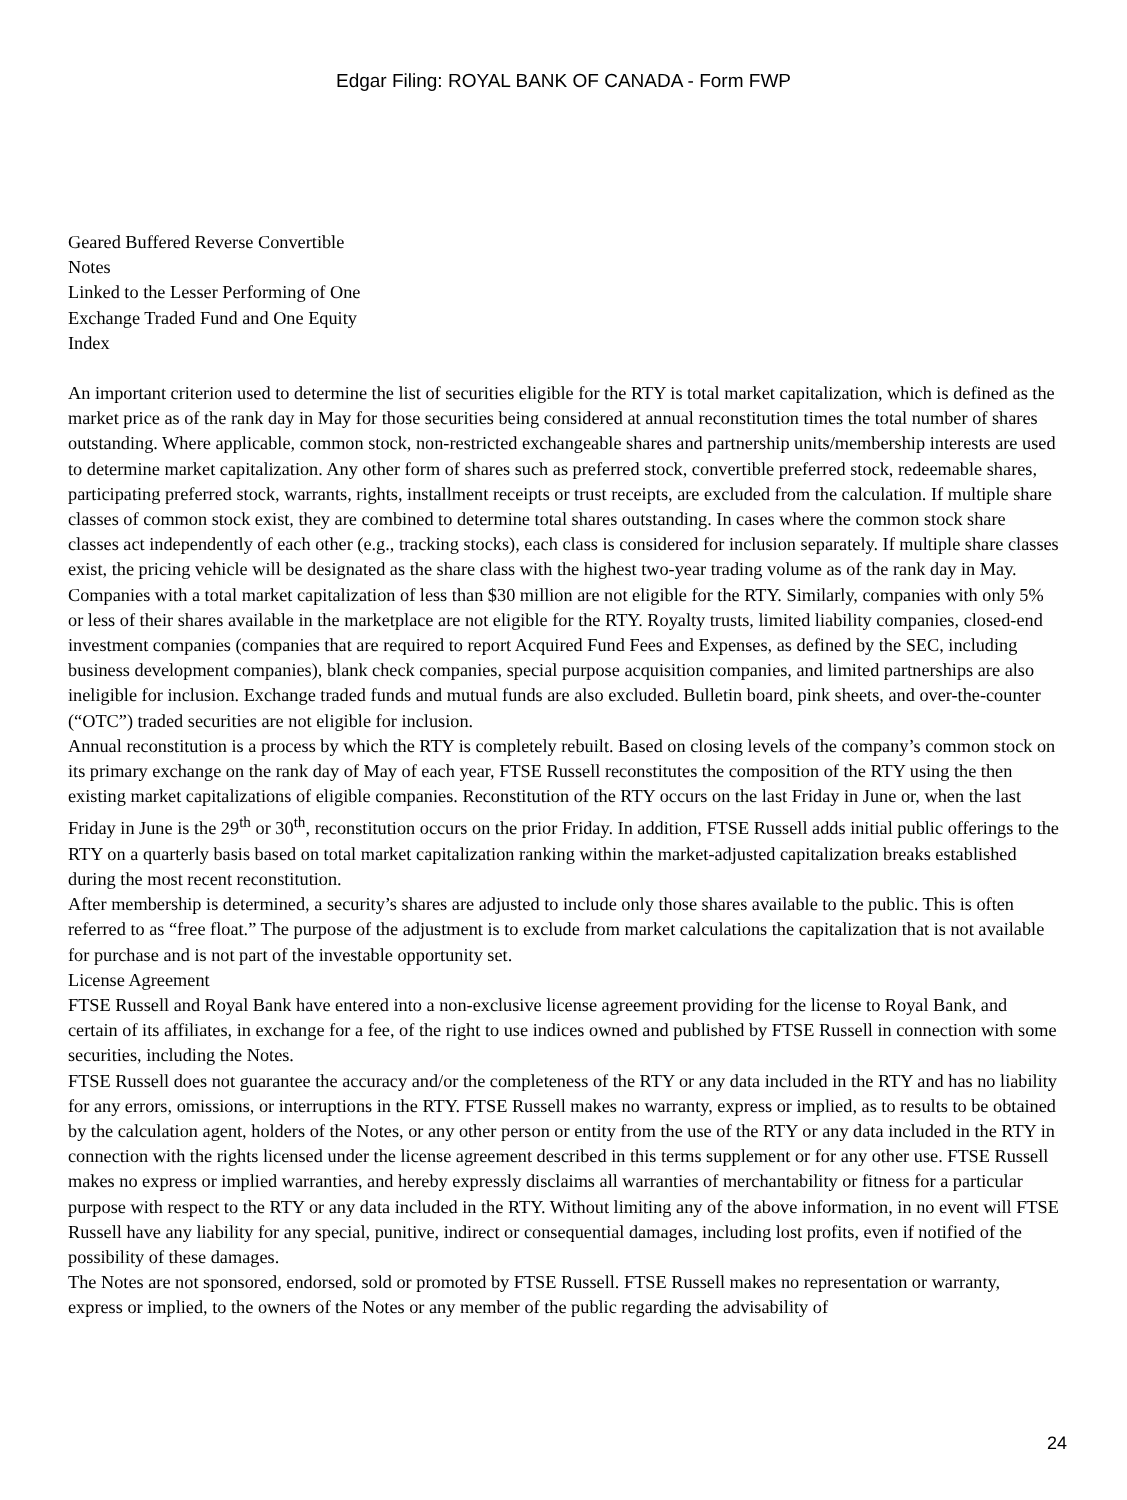Edgar Filing: ROYAL BANK OF CANADA - Form FWP
Geared Buffered Reverse Convertible
Notes
Linked to the Lesser Performing of One
Exchange Traded Fund and One Equity
Index
An important criterion used to determine the list of securities eligible for the RTY is total market capitalization, which is defined as the market price as of the rank day in May for those securities being considered at annual reconstitution times the total number of shares outstanding. Where applicable, common stock, non-restricted exchangeable shares and partnership units/membership interests are used to determine market capitalization. Any other form of shares such as preferred stock, convertible preferred stock, redeemable shares, participating preferred stock, warrants, rights, installment receipts or trust receipts, are excluded from the calculation. If multiple share classes of common stock exist, they are combined to determine total shares outstanding. In cases where the common stock share classes act independently of each other (e.g., tracking stocks), each class is considered for inclusion separately. If multiple share classes exist, the pricing vehicle will be designated as the share class with the highest two-year trading volume as of the rank day in May.
Companies with a total market capitalization of less than $30 million are not eligible for the RTY. Similarly, companies with only 5% or less of their shares available in the marketplace are not eligible for the RTY. Royalty trusts, limited liability companies, closed-end investment companies (companies that are required to report Acquired Fund Fees and Expenses, as defined by the SEC, including business development companies), blank check companies, special purpose acquisition companies, and limited partnerships are also ineligible for inclusion. Exchange traded funds and mutual funds are also excluded. Bulletin board, pink sheets, and over-the-counter (“OTC”) traded securities are not eligible for inclusion.
Annual reconstitution is a process by which the RTY is completely rebuilt. Based on closing levels of the company’s common stock on its primary exchange on the rank day of May of each year, FTSE Russell reconstitutes the composition of the RTY using the then existing market capitalizations of eligible companies. Reconstitution of the RTY occurs on the last Friday in June or, when the last Friday in June is the 29<sup>th</sup> or 30<sup>th</sup>, reconstitution occurs on the prior Friday. In addition, FTSE Russell adds initial public offerings to the RTY on a quarterly basis based on total market capitalization ranking within the market-adjusted capitalization breaks established during the most recent reconstitution.
After membership is determined, a security’s shares are adjusted to include only those shares available to the public. This is often referred to as “free float.” The purpose of the adjustment is to exclude from market calculations the capitalization that is not available for purchase and is not part of the investable opportunity set.
License Agreement
FTSE Russell and Royal Bank have entered into a non-exclusive license agreement providing for the license to Royal Bank, and certain of its affiliates, in exchange for a fee, of the right to use indices owned and published by FTSE Russell in connection with some securities, including the Notes.
FTSE Russell does not guarantee the accuracy and/or the completeness of the RTY or any data included in the RTY and has no liability for any errors, omissions, or interruptions in the RTY. FTSE Russell makes no warranty, express or implied, as to results to be obtained by the calculation agent, holders of the Notes, or any other person or entity from the use of the RTY or any data included in the RTY in connection with the rights licensed under the license agreement described in this terms supplement or for any other use. FTSE Russell makes no express or implied warranties, and hereby expressly disclaims all warranties of merchantability or fitness for a particular purpose with respect to the RTY or any data included in the RTY. Without limiting any of the above information, in no event will FTSE Russell have any liability for any special, punitive, indirect or consequential damages, including lost profits, even if notified of the possibility of these damages.
The Notes are not sponsored, endorsed, sold or promoted by FTSE Russell. FTSE Russell makes no representation or warranty, express or implied, to the owners of the Notes or any member of the public regarding the advisability of
24